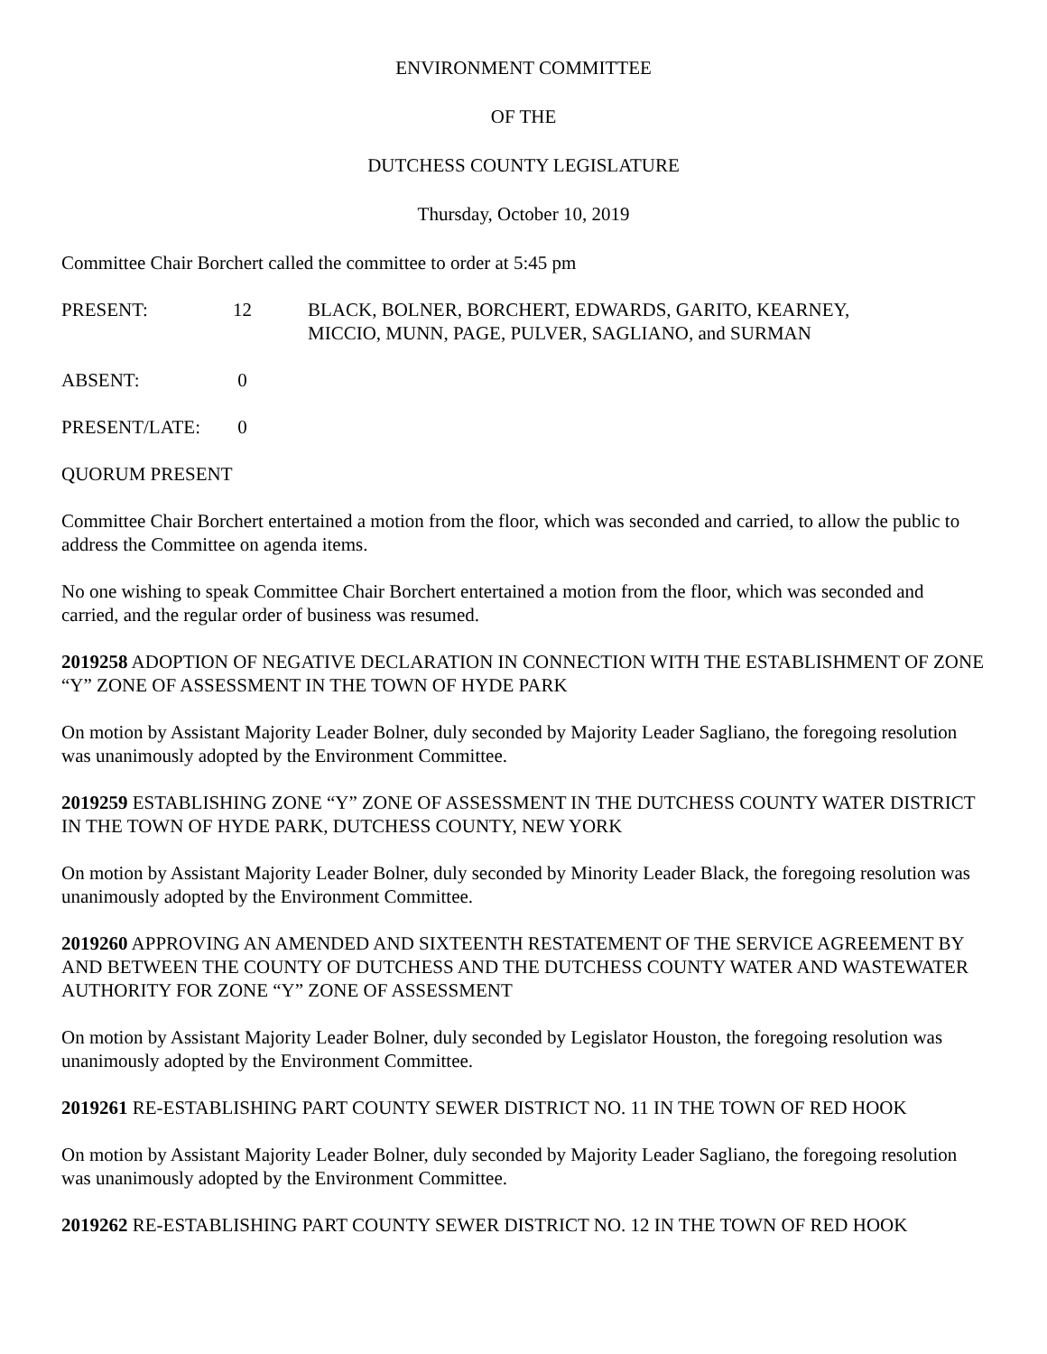ENVIRONMENT COMMITTEE
OF THE
DUTCHESS COUNTY LEGISLATURE
Thursday, October 10, 2019
Committee Chair Borchert called the committee to order at 5:45 pm
PRESENT: 12 BLACK, BOLNER, BORCHERT, EDWARDS, GARITO, KEARNEY,
MICCIO, MUNN, PAGE, PULVER, SAGLIANO, and SURMAN
ABSENT: 0
PRESENT/LATE: 0
QUORUM PRESENT
Committee Chair Borchert entertained a motion from the floor, which was seconded and carried, to allow the public to address the Committee on agenda items.
No one wishing to speak Committee Chair Borchert entertained a motion from the floor, which was seconded and carried, and the regular order of business was resumed.
2019258 ADOPTION OF NEGATIVE DECLARATION IN CONNECTION WITH THE ESTABLISHMENT OF ZONE “Y” ZONE OF ASSESSMENT IN THE TOWN OF HYDE PARK
On motion by Assistant Majority Leader Bolner, duly seconded by Majority Leader Sagliano, the foregoing resolution was unanimously adopted by the Environment Committee.
2019259 ESTABLISHING ZONE “Y” ZONE OF ASSESSMENT IN THE DUTCHESS COUNTY WATER DISTRICT IN THE TOWN OF HYDE PARK, DUTCHESS COUNTY, NEW YORK
On motion by Assistant Majority Leader Bolner, duly seconded by Minority Leader Black, the foregoing resolution was unanimously adopted by the Environment Committee.
2019260 APPROVING AN AMENDED AND SIXTEENTH RESTATEMENT OF THE SERVICE AGREEMENT BY AND BETWEEN THE COUNTY OF DUTCHESS AND THE DUTCHESS COUNTY WATER AND WASTEWATER AUTHORITY FOR ZONE “Y” ZONE OF ASSESSMENT
On motion by Assistant Majority Leader Bolner, duly seconded by Legislator Houston, the foregoing resolution was unanimously adopted by the Environment Committee.
2019261 RE-ESTABLISHING PART COUNTY SEWER DISTRICT NO. 11 IN THE TOWN OF RED HOOK
On motion by Assistant Majority Leader Bolner, duly seconded by Majority Leader Sagliano, the foregoing resolution was unanimously adopted by the Environment Committee.
2019262 RE-ESTABLISHING PART COUNTY SEWER DISTRICT NO. 12 IN THE TOWN OF RED HOOK